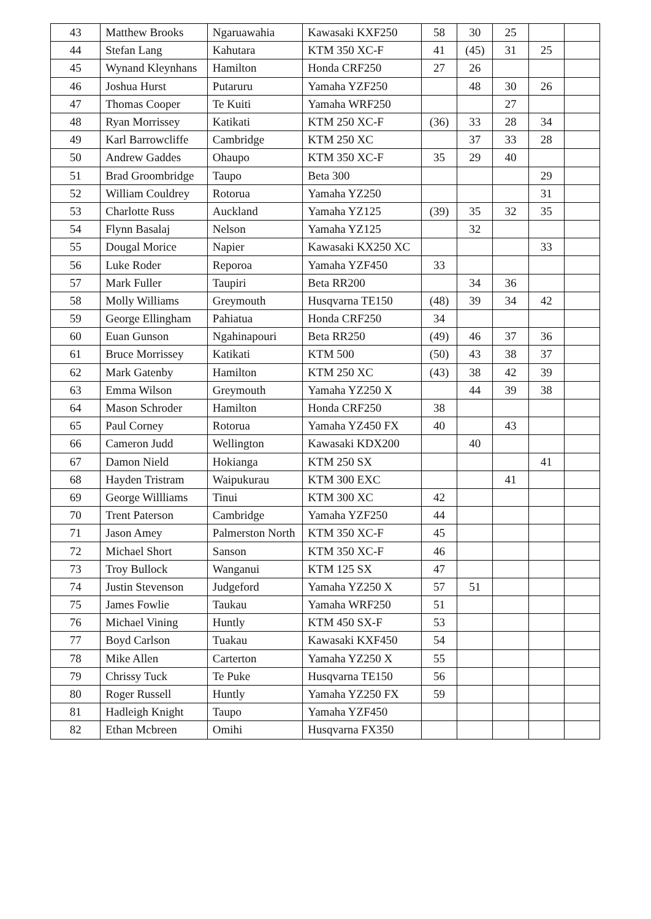| 43 | Matthew Brooks | Ngaruawahia | Kawasaki KXF250 | 58 | 30 | 25 | | |
| 44 | Stefan Lang | Kahutara | KTM 350 XC-F | 41 | (45) | 31 | 25 | |
| 45 | Wynand Kleynhans | Hamilton | Honda CRF250 | 27 | 26 | | | |
| 46 | Joshua Hurst | Putaruru | Yamaha YZF250 | | 48 | 30 | 26 | |
| 47 | Thomas Cooper | Te Kuiti | Yamaha WRF250 | | | 27 | | |
| 48 | Ryan Morrissey | Katikati | KTM 250 XC-F | (36) | 33 | 28 | 34 | |
| 49 | Karl Barrowcliffe | Cambridge | KTM 250 XC | | 37 | 33 | 28 | |
| 50 | Andrew Gaddes | Ohaupo | KTM 350 XC-F | 35 | 29 | 40 | | |
| 51 | Brad Groombridge | Taupo | Beta 300 | | | | 29 | |
| 52 | William Couldrey | Rotorua | Yamaha YZ250 | | | | 31 | |
| 53 | Charlotte Russ | Auckland | Yamaha YZ125 | (39) | 35 | 32 | 35 | |
| 54 | Flynn Basalaj | Nelson | Yamaha YZ125 | | 32 | | | |
| 55 | Dougal Morice | Napier | Kawasaki KX250 XC | | | | 33 | |
| 56 | Luke Roder | Reporoa | Yamaha YZF450 | 33 | | | | |
| 57 | Mark Fuller | Taupiri | Beta RR200 | | 34 | 36 | | |
| 58 | Molly Williams | Greymouth | Husqvarna TE150 | (48) | 39 | 34 | 42 | |
| 59 | George Ellingham | Pahiatua | Honda CRF250 | 34 | | | | |
| 60 | Euan Gunson | Ngahinapouri | Beta RR250 | (49) | 46 | 37 | 36 | |
| 61 | Bruce Morrissey | Katikati | KTM 500 | (50) | 43 | 38 | 37 | |
| 62 | Mark Gatenby | Hamilton | KTM 250 XC | (43) | 38 | 42 | 39 | |
| 63 | Emma Wilson | Greymouth | Yamaha YZ250 X | | 44 | 39 | 38 | |
| 64 | Mason Schroder | Hamilton | Honda CRF250 | 38 | | | | |
| 65 | Paul Corney | Rotorua | Yamaha YZ450 FX | 40 | | 43 | | |
| 66 | Cameron Judd | Wellington | Kawasaki KDX200 | | 40 | | | |
| 67 | Damon Nield | Hokianga | KTM 250 SX | | | | 41 | |
| 68 | Hayden Tristram | Waipukurau | KTM 300 EXC | | | 41 | | |
| 69 | George Willliams | Tinui | KTM 300 XC | 42 | | | | |
| 70 | Trent Paterson | Cambridge | Yamaha YZF250 | 44 | | | | |
| 71 | Jason Amey | Palmerston North | KTM 350 XC-F | 45 | | | | |
| 72 | Michael Short | Sanson | KTM 350 XC-F | 46 | | | | |
| 73 | Troy Bullock | Wanganui | KTM 125 SX | 47 | | | | |
| 74 | Justin Stevenson | Judgeford | Yamaha YZ250 X | 57 | 51 | | | |
| 75 | James Fowlie | Taukau | Yamaha WRF250 | 51 | | | | |
| 76 | Michael Vining | Huntly | KTM 450 SX-F | 53 | | | | |
| 77 | Boyd Carlson | Tuakau | Kawasaki KXF450 | 54 | | | | |
| 78 | Mike Allen | Carterton | Yamaha YZ250 X | 55 | | | | |
| 79 | Chrissy Tuck | Te Puke | Husqvarna TE150 | 56 | | | | |
| 80 | Roger Russell | Huntly | Yamaha YZ250 FX | 59 | | | | |
| 81 | Hadleigh Knight | Taupo | Yamaha YZF450 | | | | | |
| 82 | Ethan Mcbreen | Omihi | Husqvarna FX350 | | | | | |